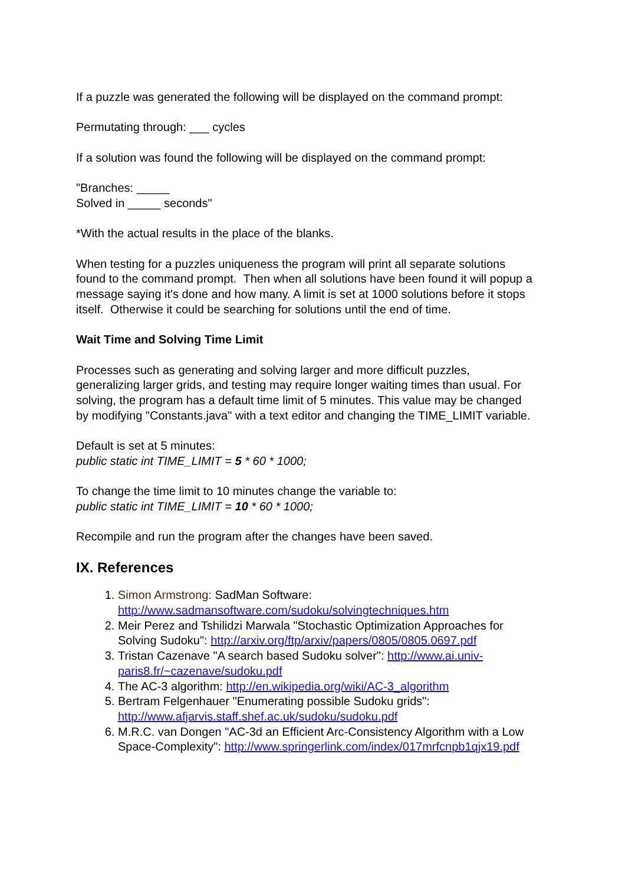If a puzzle was generated the following will be displayed on the command prompt:
Permutating through: ___ cycles
If a solution was found the following will be displayed on the command prompt:
"Branches: _____
Solved in _____ seconds"
*With the actual results in the place of the blanks.
When testing for a puzzles uniqueness the program will print all separate solutions found to the command prompt. Then when all solutions have been found it will popup a message saying it's done and how many. A limit is set at 1000 solutions before it stops itself. Otherwise it could be searching for solutions until the end of time.
Wait Time and Solving Time Limit
Processes such as generating and solving larger and more difficult puzzles, generalizing larger grids, and testing may require longer waiting times than usual. For solving, the program has a default time limit of 5 minutes. This value may be changed by modifying "Constants.java" with a text editor and changing the TIME_LIMIT variable.
Default is set at 5 minutes:
public static int TIME_LIMIT = 5 * 60 * 1000;
To change the time limit to 10 minutes change the variable to:
public static int TIME_LIMIT = 10 * 60 * 1000;
Recompile and run the program after the changes have been saved.
IX. References
1. Simon Armstrong: SadMan Software: http://www.sadmansoftware.com/sudoku/solvingtechniques.htm
2. Meir Perez and Tshilidzi Marwala "Stochastic Optimization Approaches for Solving Sudoku": http://arxiv.org/ftp/arxiv/papers/0805/0805.0697.pdf
3. Tristan Cazenave "A search based Sudoku solver": http://www.ai.univ-paris8.fr/~cazenave/sudoku.pdf
4. The AC-3 algorithm: http://en.wikipedia.org/wiki/AC-3_algorithm
5. Bertram Felgenhauer "Enumerating possible Sudoku grids": http://www.afjarvis.staff.shef.ac.uk/sudoku/sudoku.pdf
6. M.R.C. van Dongen "AC-3d an Efficient Arc-Consistency Algorithm with a Low Space-Complexity": http://www.springerlink.com/index/017mrfcnpb1qjx19.pdf